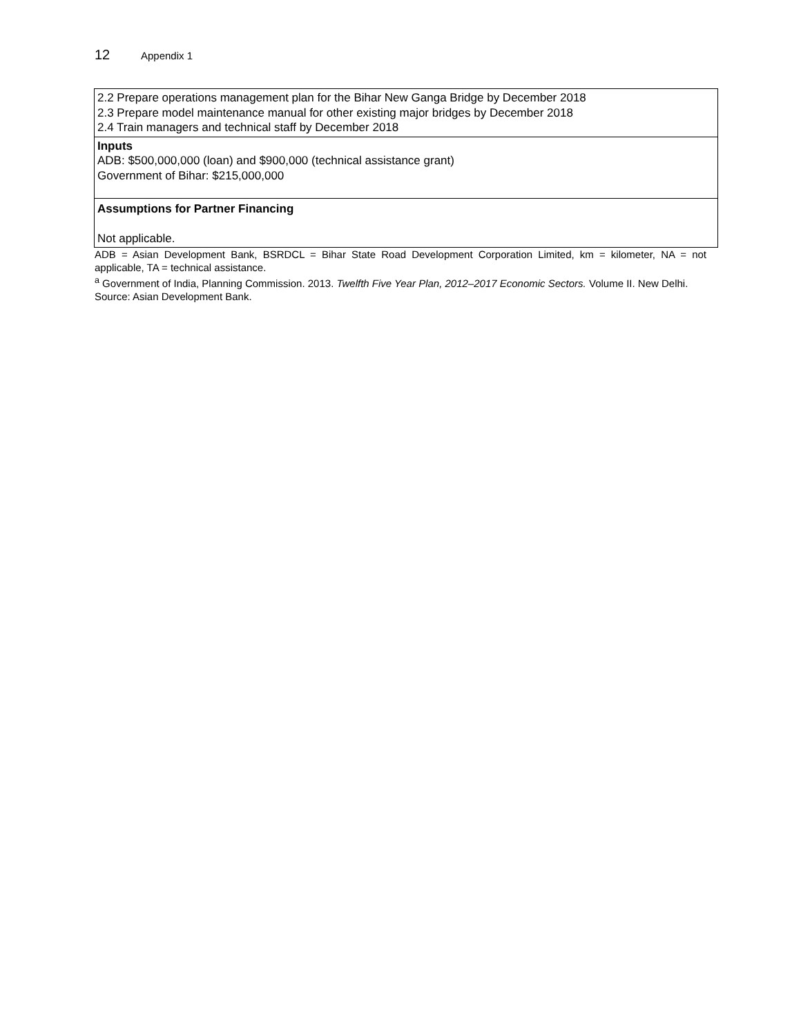12 Appendix 1
| 2.2 Prepare operations management plan for the Bihar New Ganga Bridge by December 2018 2.3 Prepare model maintenance manual for other existing major bridges by December 2018 2.4 Train managers and technical staff by December 2018 |
| Inputs ADB: $500,000,000 (loan) and $900,000 (technical assistance grant) Government of Bihar: $215,000,000 |
| Assumptions for Partner Financing Not applicable. |
ADB = Asian Development Bank, BSRDCL = Bihar State Road Development Corporation Limited, km = kilometer, NA = not applicable, TA = technical assistance.
<sup>a</sup> Government of India, Planning Commission. 2013. Twelfth Five Year Plan, 2012–2017 Economic Sectors. Volume II. New Delhi.
Source: Asian Development Bank.